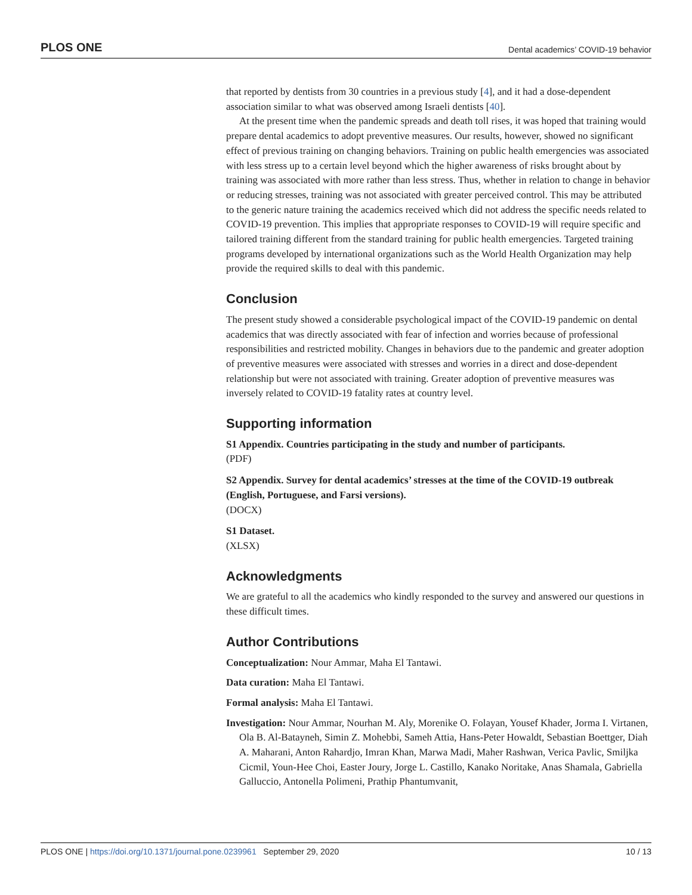PLOS ONE Dental academics’ COVID-19 behavior
that reported by dentists from 30 countries in a previous study [4], and it had a dose-dependent association similar to what was observed among Israeli dentists [40].
At the present time when the pandemic spreads and death toll rises, it was hoped that training would prepare dental academics to adopt preventive measures. Our results, however, showed no significant effect of previous training on changing behaviors. Training on public health emergencies was associated with less stress up to a certain level beyond which the higher awareness of risks brought about by training was associated with more rather than less stress. Thus, whether in relation to change in behavior or reducing stresses, training was not associated with greater perceived control. This may be attributed to the generic nature training the academics received which did not address the specific needs related to COVID-19 prevention. This implies that appropriate responses to COVID-19 will require specific and tailored training different from the standard training for public health emergencies. Targeted training programs developed by international organizations such as the World Health Organization may help provide the required skills to deal with this pandemic.
Conclusion
The present study showed a considerable psychological impact of the COVID-19 pandemic on dental academics that was directly associated with fear of infection and worries because of professional responsibilities and restricted mobility. Changes in behaviors due to the pandemic and greater adoption of preventive measures were associated with stresses and worries in a direct and dose-dependent relationship but were not associated with training. Greater adoption of preventive measures was inversely related to COVID-19 fatality rates at country level.
Supporting information
S1 Appendix. Countries participating in the study and number of participants.
(PDF)
S2 Appendix. Survey for dental academics’ stresses at the time of the COVID-19 outbreak (English, Portuguese, and Farsi versions).
(DOCX)
S1 Dataset.
(XLSX)
Acknowledgments
We are grateful to all the academics who kindly responded to the survey and answered our questions in these difficult times.
Author Contributions
Conceptualization: Nour Ammar, Maha El Tantawi.
Data curation: Maha El Tantawi.
Formal analysis: Maha El Tantawi.
Investigation: Nour Ammar, Nourhan M. Aly, Morenike O. Folayan, Yousef Khader, Jorma I. Virtanen, Ola B. Al-Batayneh, Simin Z. Mohebbi, Sameh Attia, Hans-Peter Howaldt, Sebastian Boettger, Diah A. Maharani, Anton Rahardjo, Imran Khan, Marwa Madi, Maher Rashwan, Verica Pavlic, Smiljka Cicmil, Youn-Hee Choi, Easter Joury, Jorge L. Castillo, Kanako Noritake, Anas Shamala, Gabriella Galluccio, Antonella Polimeni, Prathip Phantumvanit,
PLOS ONE | https://doi.org/10.1371/journal.pone.0239961 September 29, 2020 10 / 13